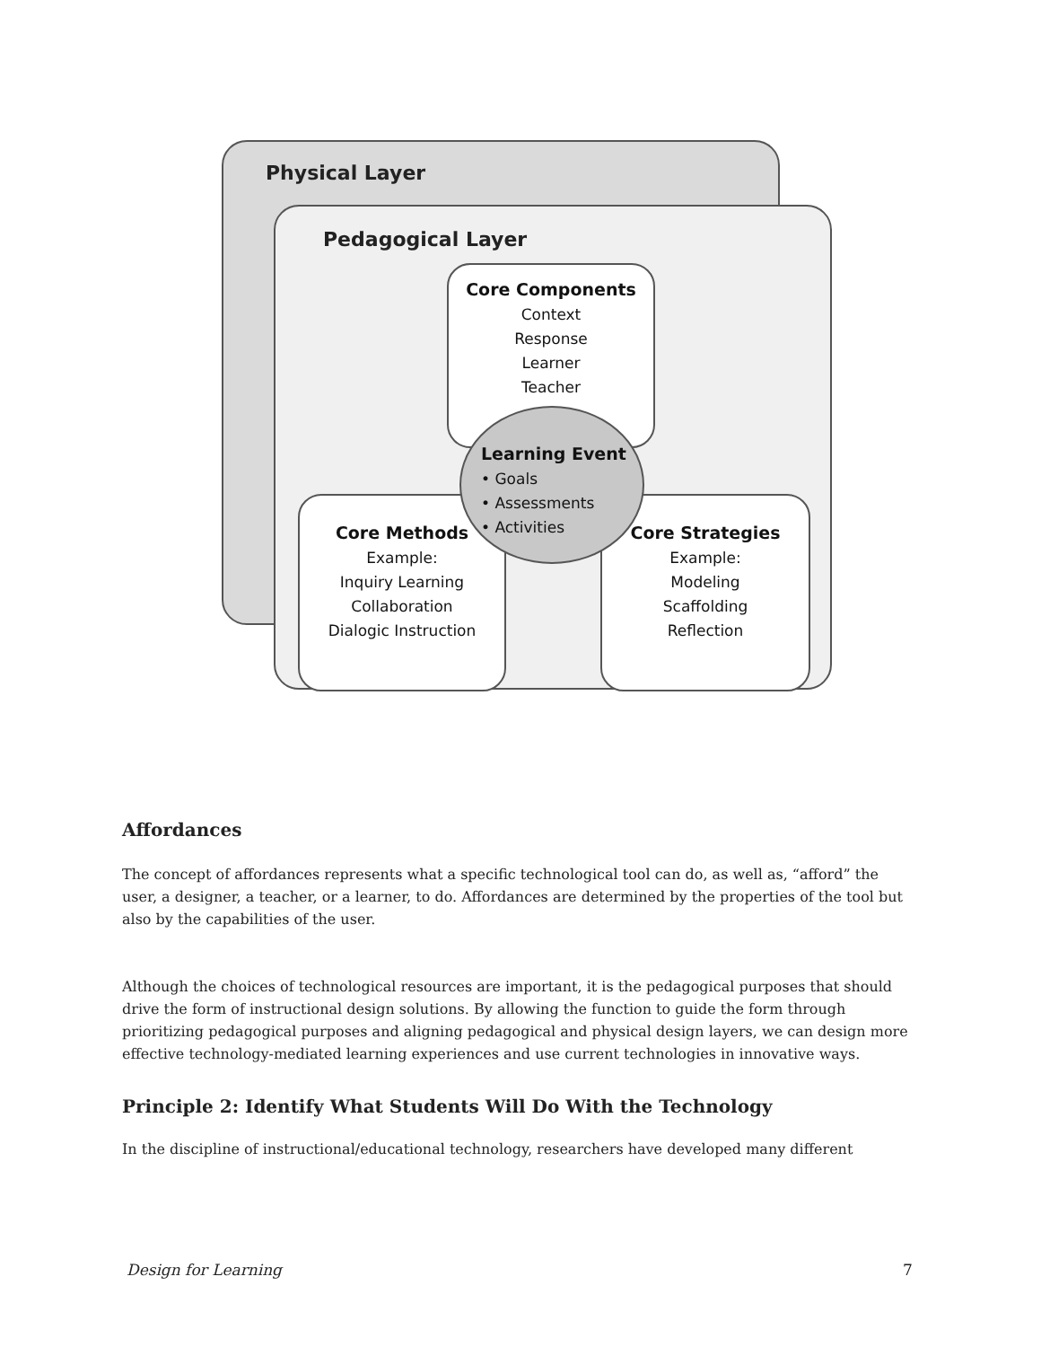Physical Layer
Pedagogical Layer
Core Components
Context
Response
Learner
Teacher
Core Methods
Example:
Inquiry Learning
Collaboration
Dialogic Instruction
Core Strategies
Example:
Modeling
Scaffolding
Reflection
Learning Event
• Goals
• Assessments
• Activities
Affordances
The concept of affordances represents what a specific technological tool can do, as well as, “afford” the user, a designer, a teacher, or a learner, to do. Affordances are determined by the properties of the tool but also by the capabilities of the user.
Although the choices of technological resources are important, it is the pedagogical purposes that should drive the form of instructional design solutions. By allowing the function to guide the form through prioritizing pedagogical purposes and aligning pedagogical and physical design layers, we can design more effective technology-mediated learning experiences and use current technologies in innovative ways.
Principle 2: Identify What Students Will Do With the Technology
In the discipline of instructional/educational technology, researchers have developed many different
Design for Learning 7